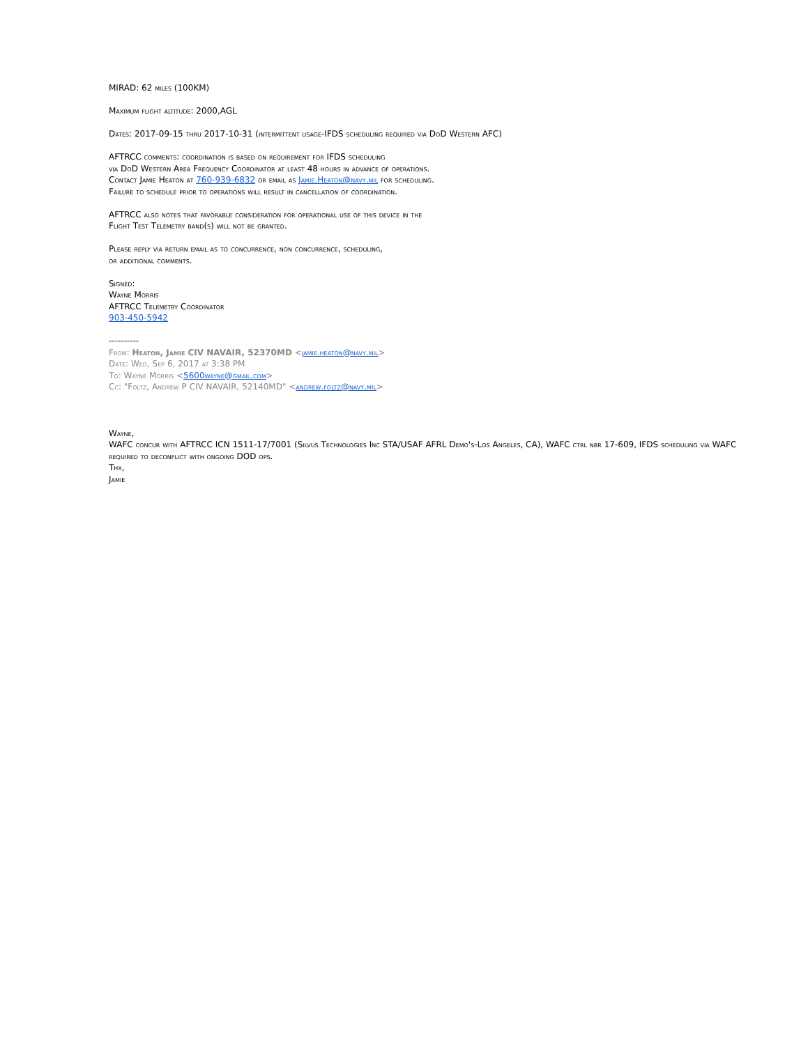MIRAD: 62 miles (100KM)
Maximum flight altitude: 2000,AGL
Dates: 2017-09-15 thru 2017-10-31 (intermittent usage-IFDS scheduling required via DoD Western AFC)
AFTRCC comments: coordination is based on requirement for IFDS scheduling
via DoD Western Area Frequency Coordinator at least 48 hours in advance of operations.
Contact Jamie Heaton at 760-939-6832 or email as Jamie.Heaton@navy.mil for scheduling.
Failure to schedule prior to operations will result in cancellation of coordination.
AFTRCC also notes that favorable consideration for operational use of this device in the
Flight Test Telemetry band(s) will not be granted.
Please reply via return email as to concurrence, non concurrence, scheduling,
or additional comments.
Signed:
Wayne Morris
AFTRCC Telemetry Coordinator
903-450-5942
----------
From: Heaton, Jamie CIV NAVAIR, 52370MD <jamie.heaton@navy.mil>
Date: Wed, Sep 6, 2017 at 3:38 PM
To: Wayne Morris <5600wayne@gmail.com>
Cc: "Foltz, Andrew P CIV NAVAIR, 52140MD" <andrew.foltz@navy.mil>
Wayne,
WAFC concur with AFTRCC ICN 1511-17/7001 (Silvus Technologies Inc STA/USAF AFRL Demo's-Los Angeles, CA), WAFC ctrl nbr 17-609, IFDS scheduling via WAFC required to deconflict with ongoing DOD ops.
Thx,
Jamie